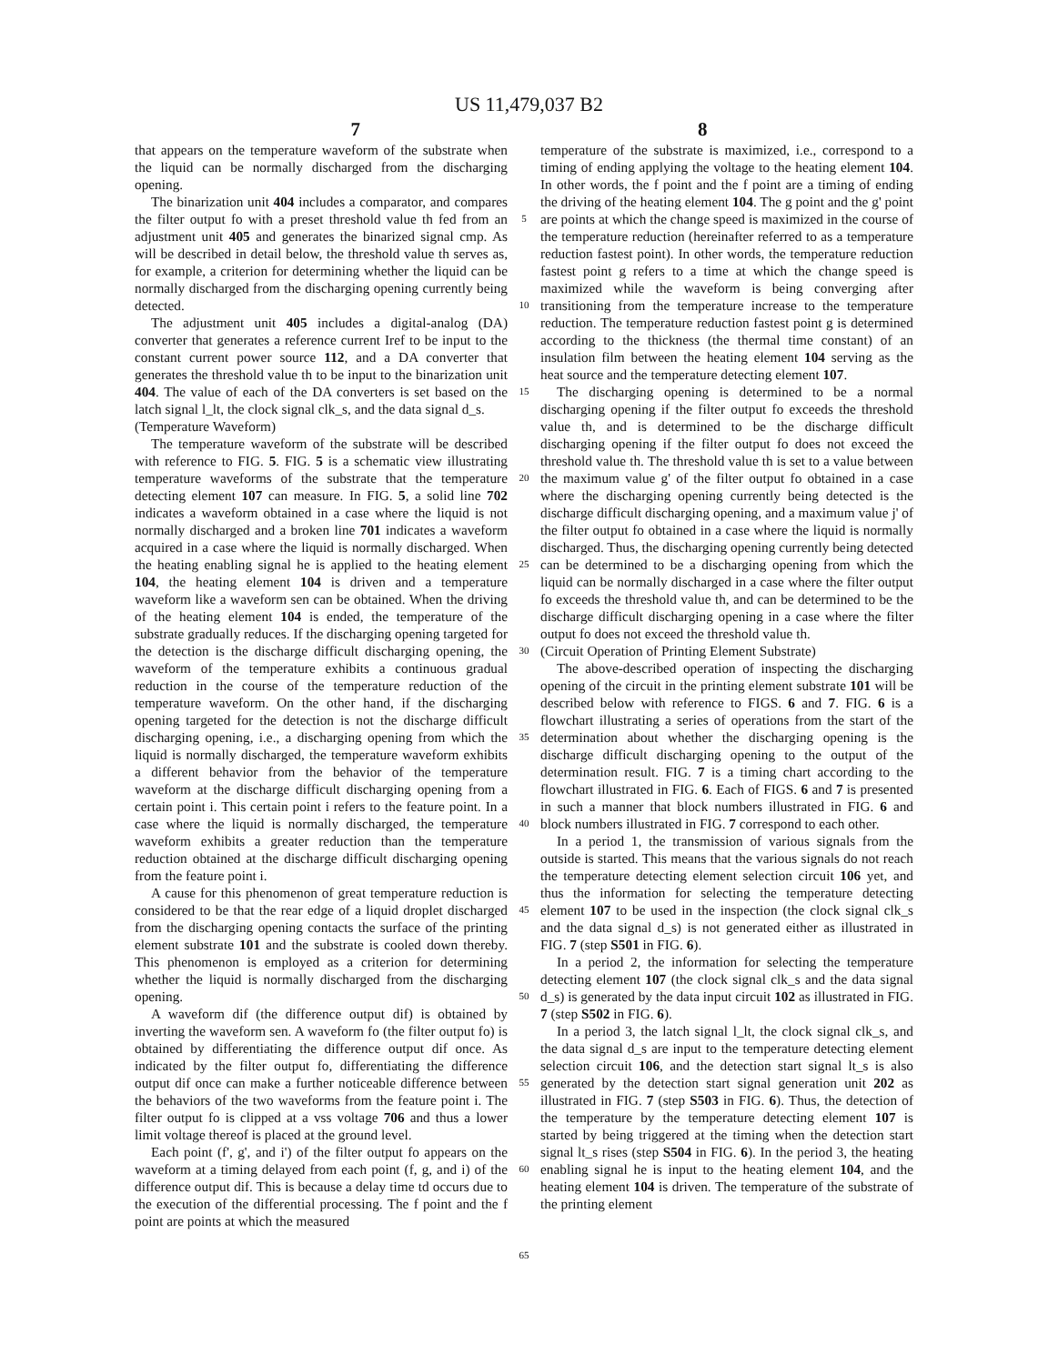US 11,479,037 B2
7 8
that appears on the temperature waveform of the substrate when the liquid can be normally discharged from the discharging opening.
The binarization unit 404 includes a comparator, and compares the filter output fo with a preset threshold value th fed from an adjustment unit 405 and generates the binarized signal cmp. As will be described in detail below, the threshold value th serves as, for example, a criterion for determining whether the liquid can be normally discharged from the discharging opening currently being detected.
The adjustment unit 405 includes a digital-analog (DA) converter that generates a reference current Iref to be input to the constant current power source 112, and a DA converter that generates the threshold value th to be input to the binarization unit 404. The value of each of the DA converters is set based on the latch signal l_lt, the clock signal clk_s, and the data signal d_s.
(Temperature Waveform)
The temperature waveform of the substrate will be described with reference to FIG. 5. FIG. 5 is a schematic view illustrating temperature waveforms of the substrate that the temperature detecting element 107 can measure. In FIG. 5, a solid line 702 indicates a waveform obtained in a case where the liquid is not normally discharged and a broken line 701 indicates a waveform acquired in a case where the liquid is normally discharged. When the heating enabling signal he is applied to the heating element 104, the heating element 104 is driven and a temperature waveform like a waveform sen can be obtained. When the driving of the heating element 104 is ended, the temperature of the substrate gradually reduces. If the discharging opening targeted for the detection is the discharge difficult discharging opening, the waveform of the temperature exhibits a continuous gradual reduction in the course of the temperature reduction of the temperature waveform. On the other hand, if the discharging opening targeted for the detection is not the discharge difficult discharging opening, i.e., a discharging opening from which the liquid is normally discharged, the temperature waveform exhibits a different behavior from the behavior of the temperature waveform at the discharge difficult discharging opening from a certain point i. This certain point i refers to the feature point. In a case where the liquid is normally discharged, the temperature waveform exhibits a greater reduction than the temperature reduction obtained at the discharge difficult discharging opening from the feature point i.
A cause for this phenomenon of great temperature reduction is considered to be that the rear edge of a liquid droplet discharged from the discharging opening contacts the surface of the printing element substrate 101 and the substrate is cooled down thereby. This phenomenon is employed as a criterion for determining whether the liquid is normally discharged from the discharging opening.
A waveform dif (the difference output dif) is obtained by inverting the waveform sen. A waveform fo (the filter output fo) is obtained by differentiating the difference output dif once. As indicated by the filter output fo, differentiating the difference output dif once can make a further noticeable difference between the behaviors of the two waveforms from the feature point i. The filter output fo is clipped at a vss voltage 706 and thus a lower limit voltage thereof is placed at the ground level.
Each point (f', g', and i') of the filter output fo appears on the waveform at a timing delayed from each point (f, g, and i) of the difference output dif. This is because a delay time td occurs due to the execution of the differential processing. The f point and the f point are points at which the measured
5
10
15
20
25
30
35
40
45
50
55
60
65
temperature of the substrate is maximized, i.e., correspond to a timing of ending applying the voltage to the heating element 104. In other words, the f point and the f point are a timing of ending the driving of the heating element 104. The g point and the g' point are points at which the change speed is maximized in the course of the temperature reduction (hereinafter referred to as a temperature reduction fastest point). In other words, the temperature reduction fastest point g refers to a time at which the change speed is maximized while the waveform is being converging after transitioning from the temperature increase to the temperature reduction. The temperature reduction fastest point g is determined according to the thickness (the thermal time constant) of an insulation film between the heating element 104 serving as the heat source and the temperature detecting element 107.
The discharging opening is determined to be a normal discharging opening if the filter output fo exceeds the threshold value th, and is determined to be the discharge difficult discharging opening if the filter output fo does not exceed the threshold value th. The threshold value th is set to a value between the maximum value g' of the filter output fo obtained in a case where the discharging opening currently being detected is the discharge difficult discharging opening, and a maximum value j' of the filter output fo obtained in a case where the liquid is normally discharged. Thus, the discharging opening currently being detected can be determined to be a discharging opening from which the liquid can be normally discharged in a case where the filter output fo exceeds the threshold value th, and can be determined to be the discharge difficult discharging opening in a case where the filter output fo does not exceed the threshold value th.
(Circuit Operation of Printing Element Substrate)
The above-described operation of inspecting the discharging opening of the circuit in the printing element substrate 101 will be described below with reference to FIGS. 6 and 7. FIG. 6 is a flowchart illustrating a series of operations from the start of the determination about whether the discharging opening is the discharge difficult discharging opening to the output of the determination result. FIG. 7 is a timing chart according to the flowchart illustrated in FIG. 6. Each of FIGS. 6 and 7 is presented in such a manner that block numbers illustrated in FIG. 6 and block numbers illustrated in FIG. 7 correspond to each other.
In a period 1, the transmission of various signals from the outside is started. This means that the various signals do not reach the temperature detecting element selection circuit 106 yet, and thus the information for selecting the temperature detecting element 107 to be used in the inspection (the clock signal clk_s and the data signal d_s) is not generated either as illustrated in FIG. 7 (step S501 in FIG. 6).
In a period 2, the information for selecting the temperature detecting element 107 (the clock signal clk_s and the data signal d_s) is generated by the data input circuit 102 as illustrated in FIG. 7 (step S502 in FIG. 6).
In a period 3, the latch signal l_lt, the clock signal clk_s, and the data signal d_s are input to the temperature detecting element selection circuit 106, and the detection start signal lt_s is also generated by the detection start signal generation unit 202 as illustrated in FIG. 7 (step S503 in FIG. 6). Thus, the detection of the temperature by the temperature detecting element 107 is started by being triggered at the timing when the detection start signal lt_s rises (step S504 in FIG. 6). In the period 3, the heating enabling signal he is input to the heating element 104, and the heating element 104 is driven. The temperature of the substrate of the printing element